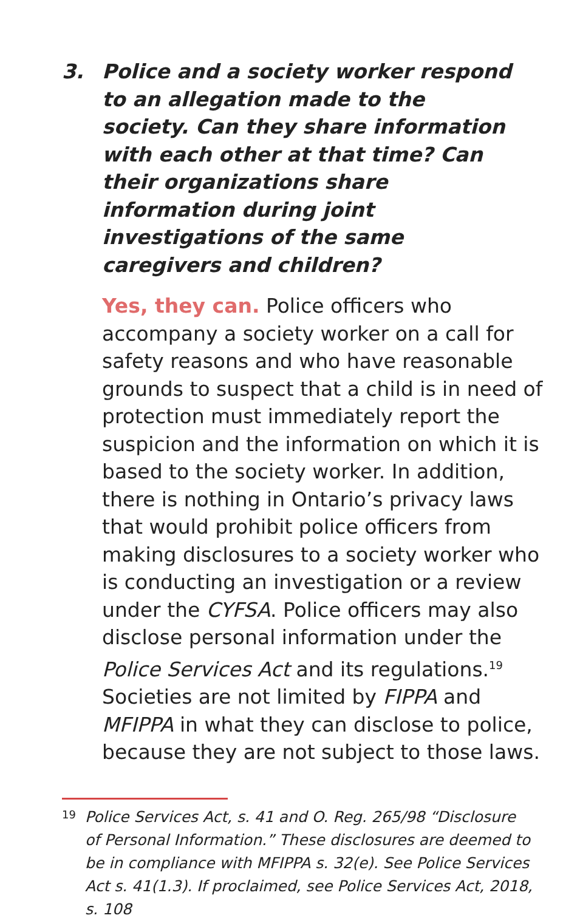3.
Police and a society worker respond to an allegation made to the society. Can they share information with each other at that time? Can their organizations share information during joint investigations of the same caregivers and children?
Yes, they can. Police officers who accompany a society worker on a call for safety reasons and who have reasonable grounds to suspect that a child is in need of protection must immediately report the suspicion and the information on which it is based to the society worker. In addition, there is nothing in Ontario’s privacy laws that would prohibit police officers from making disclosures to a society worker who is conducting an investigation or a review under the CYFSA. Police officers may also disclose personal information under the Police Services Act and its regulations.<sup>19</sup> Societies are not limited by FIPPA and MFIPPA in what they can disclose to police, because they are not subject to those laws.
19
Police Services Act, s. 41 and O. Reg. 265/98 “Disclosure of Personal Information.” These disclosures are deemed to be in compliance with MFIPPA s. 32(e). See Police Services Act s. 41(1.3). If proclaimed, see Police Services Act, 2018, s. 108